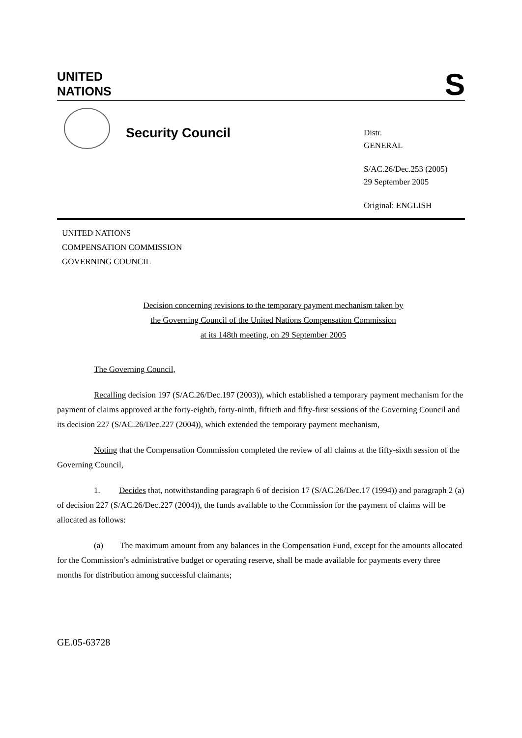UNITED
NATIONS
S
Security Council
Distr.
GENERAL
S/AC.26/Dec.253 (2005)
29 September 2005
Original: ENGLISH
UNITED NATIONS
COMPENSATION COMMISSION
GOVERNING COUNCIL
Decision concerning revisions to the temporary payment mechanism taken by
the Governing Council of the United Nations Compensation Commission
at its 148th meeting, on 29 September 2005
The Governing Council,
Recalling decision 197 (S/AC.26/Dec.197 (2003)), which established a temporary payment mechanism for the payment of claims approved at the forty-eighth, forty-ninth, fiftieth and fifty-first sessions of the Governing Council and its decision 227 (S/AC.26/Dec.227 (2004)), which extended the temporary payment mechanism,
Noting that the Compensation Commission completed the review of all claims at the fifty-sixth session of the Governing Council,
1. Decides that, notwithstanding paragraph 6 of decision 17 (S/AC.26/Dec.17 (1994)) and paragraph 2 (a) of decision 227 (S/AC.26/Dec.227 (2004)), the funds available to the Commission for the payment of claims will be allocated as follows:
(a) The maximum amount from any balances in the Compensation Fund, except for the amounts allocated for the Commission’s administrative budget or operating reserve, shall be made available for payments every three months for distribution among successful claimants;
GE.05-63728